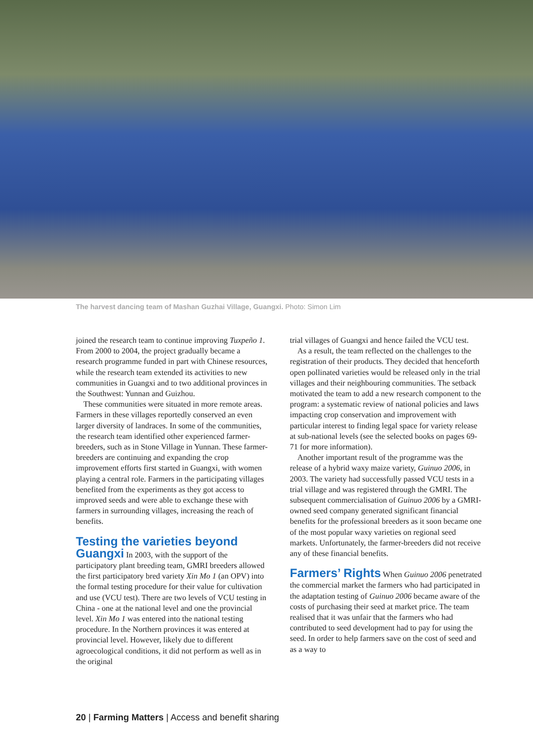The harvest dancing team of Mashan Guzhai Village, Guangxi. Photo: Simon Lim
joined the research team to continue improving Tuxpeño 1. From 2000 to 2004, the project gradually became a research programme funded in part with Chinese resources, while the research team extended its activities to new communities in Guangxi and to two additional provinces in the Southwest: Yunnan and Guizhou.
These communities were situated in more remote areas. Farmers in these villages reportedly conserved an even larger diversity of landraces. In some of the communities, the research team identified other experienced farmer-breeders, such as in Stone Village in Yunnan. These farmer-breeders are continuing and expanding the crop improvement efforts first started in Guangxi, with women playing a central role. Farmers in the participating villages benefited from the experiments as they got access to improved seeds and were able to exchange these with farmers in surrounding villages, increasing the reach of benefits.
Testing the varieties beyond Guangxi
In 2003, with the support of the participatory plant breeding team, GMRI breeders allowed the first participatory bred variety Xin Mo 1 (an OPV) into the formal testing procedure for their value for cultivation and use (VCU test). There are two levels of VCU testing in China - one at the national level and one the provincial level. Xin Mo 1 was entered into the national testing procedure. In the Northern provinces it was entered at provincial level. However, likely due to different agroecological conditions, it did not perform as well as in the original
trial villages of Guangxi and hence failed the VCU test.
As a result, the team reflected on the challenges to the registration of their products. They decided that henceforth open pollinated varieties would be released only in the trial villages and their neighbouring communities. The setback motivated the team to add a new research component to the program: a systematic review of national policies and laws impacting crop conservation and improvement with particular interest to finding legal space for variety release at sub-national levels (see the selected books on pages 69-71 for more information).
Another important result of the programme was the release of a hybrid waxy maize variety, Guinuo 2006, in 2003. The variety had successfully passed VCU tests in a trial village and was registered through the GMRI. The subsequent commercialisation of Guinuo 2006 by a GMRI-owned seed company generated significant financial benefits for the professional breeders as it soon became one of the most popular waxy varieties on regional seed markets. Unfortunately, the farmer-breeders did not receive any of these financial benefits.
Farmers’ Rights
When Guinuo 2006 penetrated the commercial market the farmers who had participated in the adaptation testing of Guinuo 2006 became aware of the costs of purchasing their seed at market price. The team realised that it was unfair that the farmers who had contributed to seed development had to pay for using the seed. In order to help farmers save on the cost of seed and as a way to
20 | Farming Matters | Access and benefit sharing